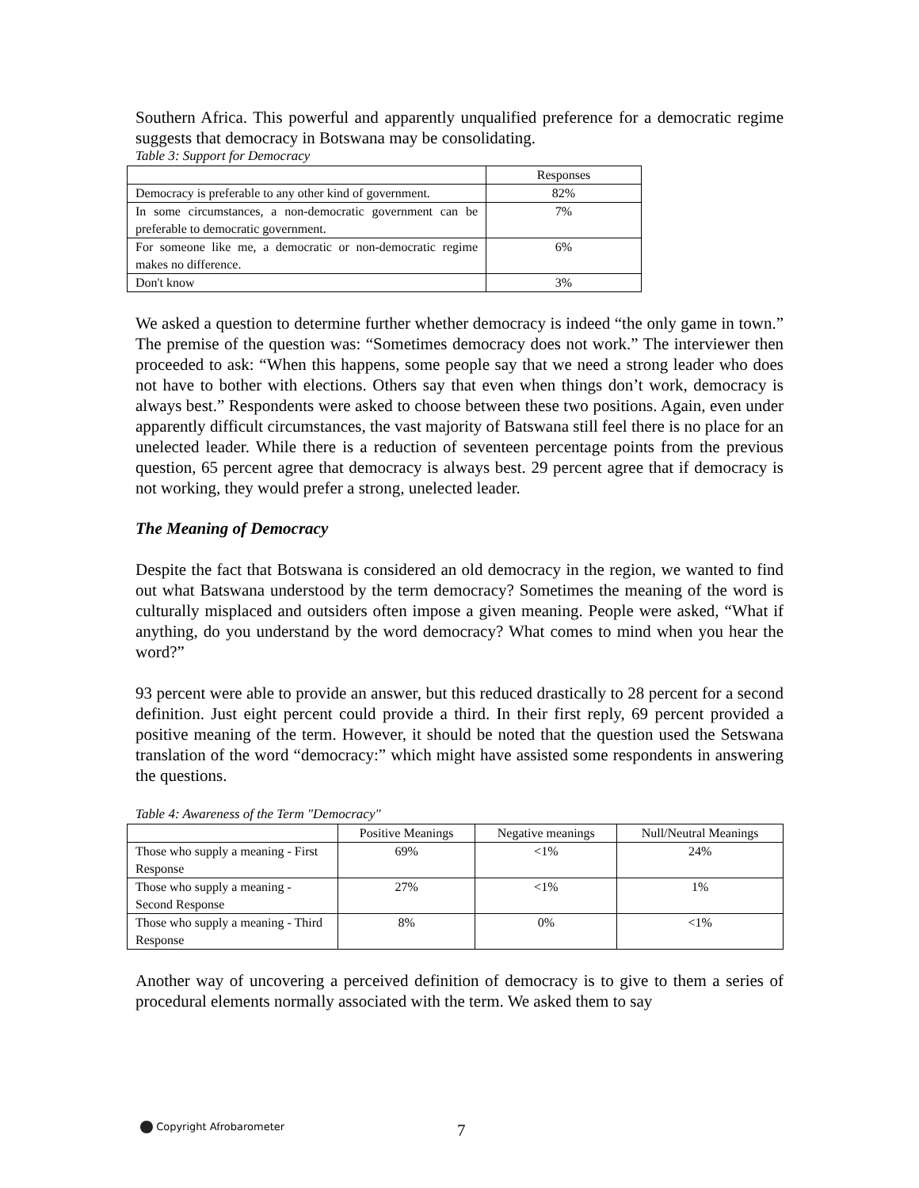Southern Africa. This powerful and apparently unqualified preference for a democratic regime suggests that democracy in Botswana may be consolidating.
Table 3: Support for Democracy
| | Responses |
| Democracy is preferable to any other kind of government. | 82% |
| In some circumstances, a non-democratic government can be preferable to democratic government. | 7% |
| For someone like me, a democratic or non-democratic regime makes no difference. | 6% |
| Don't know | 3% |
We asked a question to determine further whether democracy is indeed “the only game in town.” The premise of the question was: “Sometimes democracy does not work.” The interviewer then proceeded to ask: “When this happens, some people say that we need a strong leader who does not have to bother with elections. Others say that even when things don’t work, democracy is always best.” Respondents were asked to choose between these two positions. Again, even under apparently difficult circumstances, the vast majority of Batswana still feel there is no place for an unelected leader. While there is a reduction of seventeen percentage points from the previous question, 65 percent agree that democracy is always best. 29 percent agree that if democracy is not working, they would prefer a strong, unelected leader.
The Meaning of Democracy
Despite the fact that Botswana is considered an old democracy in the region, we wanted to find out what Batswana understood by the term democracy? Sometimes the meaning of the word is culturally misplaced and outsiders often impose a given meaning. People were asked, “What if anything, do you understand by the word democracy? What comes to mind when you hear the word?”
93 percent were able to provide an answer, but this reduced drastically to 28 percent for a second definition. Just eight percent could provide a third. In their first reply, 69 percent provided a positive meaning of the term. However, it should be noted that the question used the Setswana translation of the word “democracy:” which might have assisted some respondents in answering the questions.
Table 4: Awareness of the Term "Democracy"
| | Positive Meanings | Negative meanings | Null/Neutral Meanings |
| Those who supply a meaning - First Response | 69% | <1% | 24% |
| Those who supply a meaning - Second Response | 27% | <1% | 1% |
| Those who supply a meaning - Third Response | 8% | 0% | <1% |
Another way of uncovering a perceived definition of democracy is to give to them a series of procedural elements normally associated with the term. We asked them to say
Copyright Afrobarometer 7